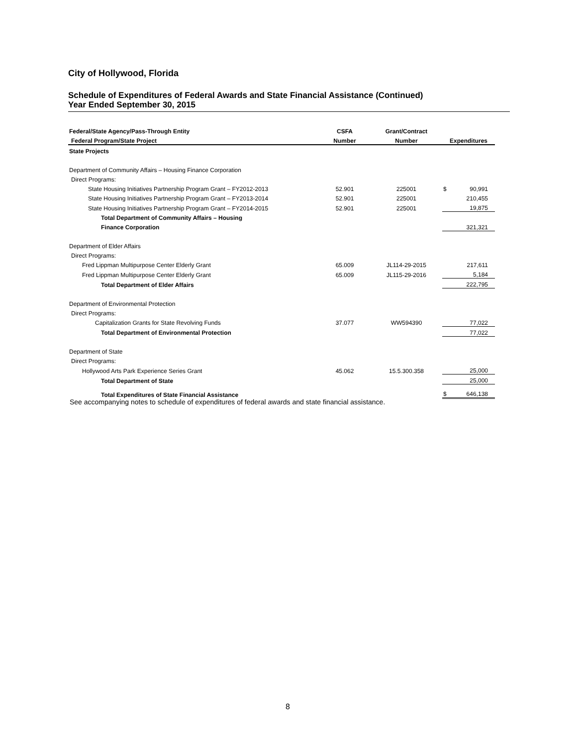City of Hollywood, Florida
Schedule of Expenditures of Federal Awards and State Financial Assistance (Continued)
Year Ended September 30, 2015
| Federal/State Agency/Pass-Through Entity | CSFA | Grant/Contract | | |
| --- | --- | --- | --- | --- |
| Federal Program/State Project | Number | Number | Expenditures | |
| State Projects | | | | |
| Department of Community Affairs – Housing Finance Corporation | | | | |
| Direct Programs: | | | | |
| State Housing Initiatives Partnership Program Grant – FY2012-2013 | 52.901 | 225001 | $ | 90,991 |
| State Housing Initiatives Partnership Program Grant – FY2013-2014 | 52.901 | 225001 | | 210,455 |
| State Housing Initiatives Partnership Program Grant – FY2014-2015 | 52.901 | 225001 | | 19,875 |
| Total Department of Community Affairs – Housing | | | | |
| Finance Corporation | | | | 321,321 |
| Department of Elder Affairs | | | | |
| Direct Programs: | | | | |
| Fred Lippman Multipurpose Center Elderly Grant | 65.009 | JL114-29-2015 | | 217,611 |
| Fred Lippman Multipurpose Center Elderly Grant | 65.009 | JL115-29-2016 | | 5,184 |
| Total Department of Elder Affairs | | | | 222,795 |
| Department of Environmental Protection | | | | |
| Direct Programs: | | | | |
| Capitalization Grants for State Revolving Funds | 37.077 | WW594390 | | 77,022 |
| Total Department of Environmental Protection | | | | 77,022 |
| Department of State | | | | |
| Direct Programs: | | | | |
| Hollywood Arts Park Experience Series Grant | 45.062 | 15.5.300.358 | | 25,000 |
| Total Department of State | | | | 25,000 |
| Total Expenditures of State Financial Assistance | | | $ | 646,138 |
See accompanying notes to schedule of expenditures of federal awards and state financial assistance.
8